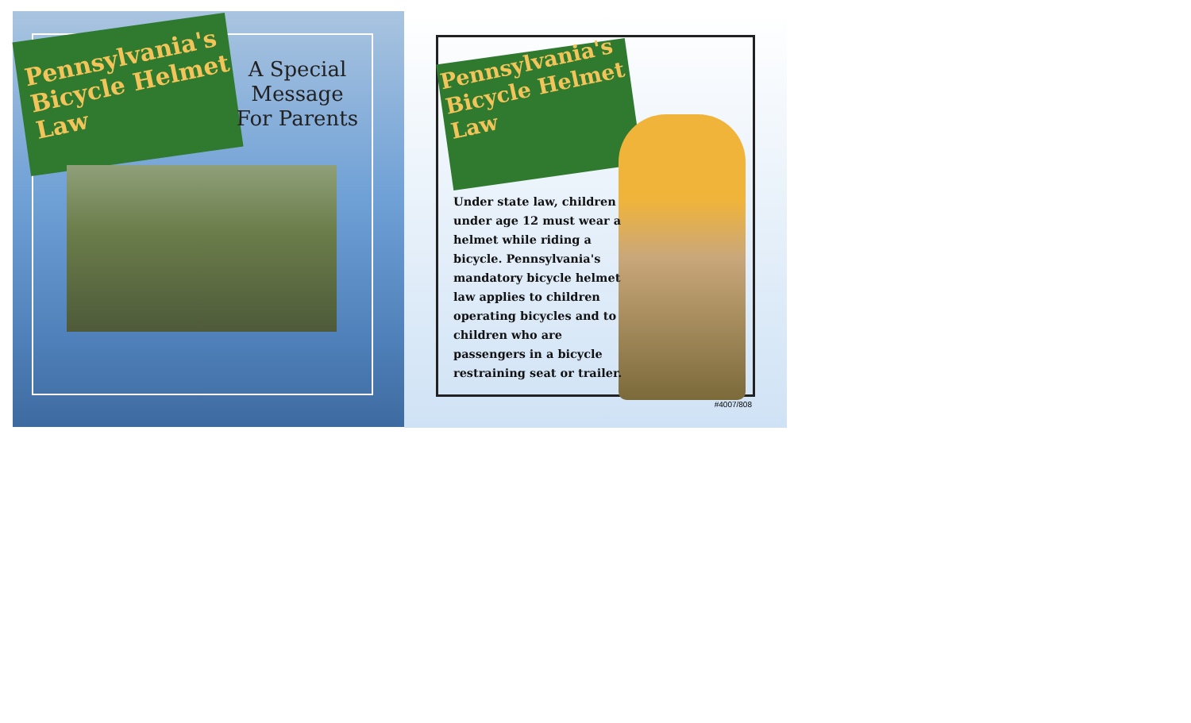Pennsylvania's Bicycle Helmet Law
A Special
Message
For Parents
Pennsylvania's Bicycle Helmet Law
Under state law, children under age 12 must wear a helmet while riding a bicycle. Pennsylvania's mandatory bicycle helmet law applies to children operating bicycles and to children who are passengers in a bicycle restraining seat or trailer.
#4007/808